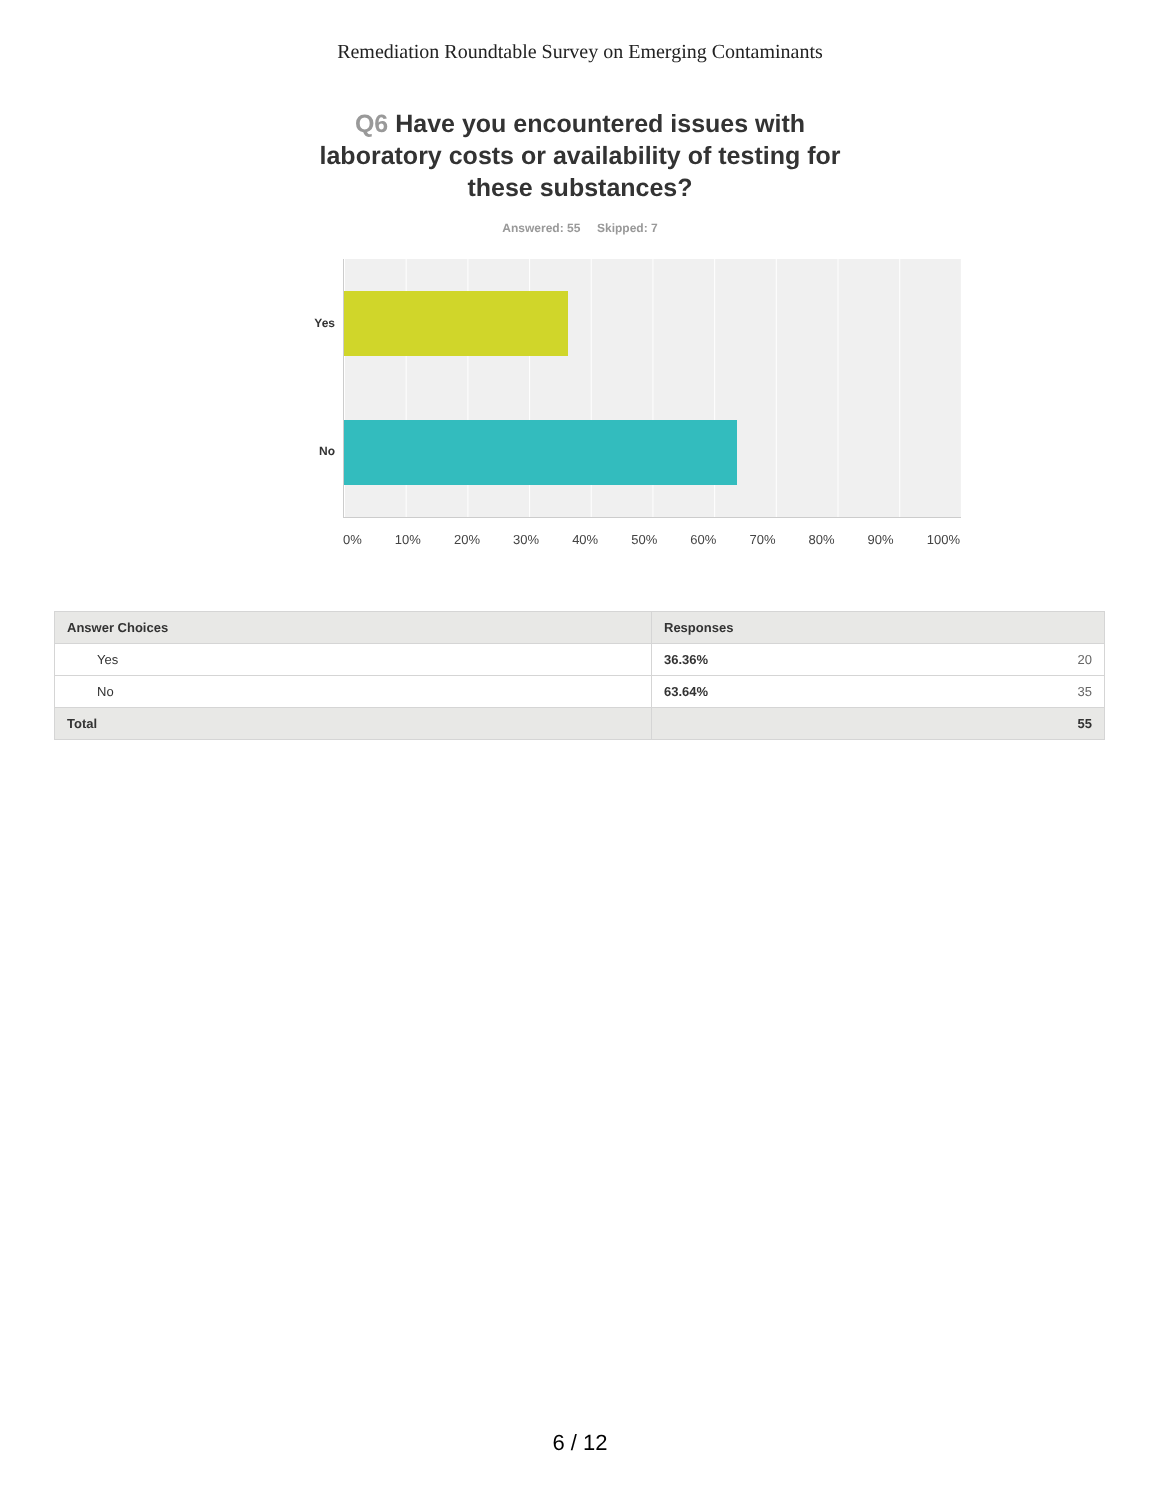Remediation Roundtable Survey on Emerging Contaminants
Q6 Have you encountered issues with laboratory costs or availability of testing for these substances?
Answered: 55 Skipped: 7
Yes
No
0% 10% 20% 30% 40% 50% 60% 70% 80% 90% 100%
| Answer Choices | Responses | |
| --- | --- | --- |
| Yes | 36.36% | 20 |
| No | 63.64% | 35 |
| Total | 55 | |
6 / 12